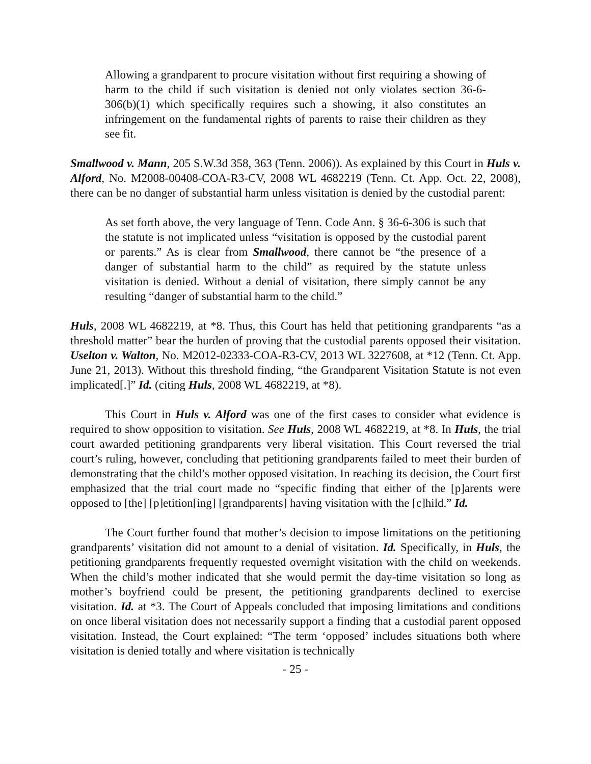Allowing a grandparent to procure visitation without first requiring a showing of harm to the child if such visitation is denied not only violates section 36-6-306(b)(1) which specifically requires such a showing, it also constitutes an infringement on the fundamental rights of parents to raise their children as they see fit.
Smallwood v. Mann, 205 S.W.3d 358, 363 (Tenn. 2006)). As explained by this Court in Huls v. Alford, No. M2008-00408-COA-R3-CV, 2008 WL 4682219 (Tenn. Ct. App. Oct. 22, 2008), there can be no danger of substantial harm unless visitation is denied by the custodial parent:
As set forth above, the very language of Tenn. Code Ann. § 36-6-306 is such that the statute is not implicated unless “visitation is opposed by the custodial parent or parents.” As is clear from Smallwood, there cannot be “the presence of a danger of substantial harm to the child” as required by the statute unless visitation is denied. Without a denial of visitation, there simply cannot be any resulting “danger of substantial harm to the child.”
Huls, 2008 WL 4682219, at *8. Thus, this Court has held that petitioning grandparents “as a threshold matter” bear the burden of proving that the custodial parents opposed their visitation. Uselton v. Walton, No. M2012-02333-COA-R3-CV, 2013 WL 3227608, at *12 (Tenn. Ct. App. June 21, 2013). Without this threshold finding, “the Grandparent Visitation Statute is not even implicated[.]” Id. (citing Huls, 2008 WL 4682219, at *8).
This Court in Huls v. Alford was one of the first cases to consider what evidence is required to show opposition to visitation. See Huls, 2008 WL 4682219, at *8. In Huls, the trial court awarded petitioning grandparents very liberal visitation. This Court reversed the trial court’s ruling, however, concluding that petitioning grandparents failed to meet their burden of demonstrating that the child’s mother opposed visitation. In reaching its decision, the Court first emphasized that the trial court made no “specific finding that either of the [p]arents were opposed to [the] [p]etition[ing] [grandparents] having visitation with the [c]hild.” Id.
The Court further found that mother’s decision to impose limitations on the petitioning grandparents’ visitation did not amount to a denial of visitation. Id. Specifically, in Huls, the petitioning grandparents frequently requested overnight visitation with the child on weekends. When the child’s mother indicated that she would permit the day-time visitation so long as mother’s boyfriend could be present, the petitioning grandparents declined to exercise visitation. Id. at *3. The Court of Appeals concluded that imposing limitations and conditions on once liberal visitation does not necessarily support a finding that a custodial parent opposed visitation. Instead, the Court explained: “The term ‘opposed’ includes situations both where visitation is denied totally and where visitation is technically
- 25 -